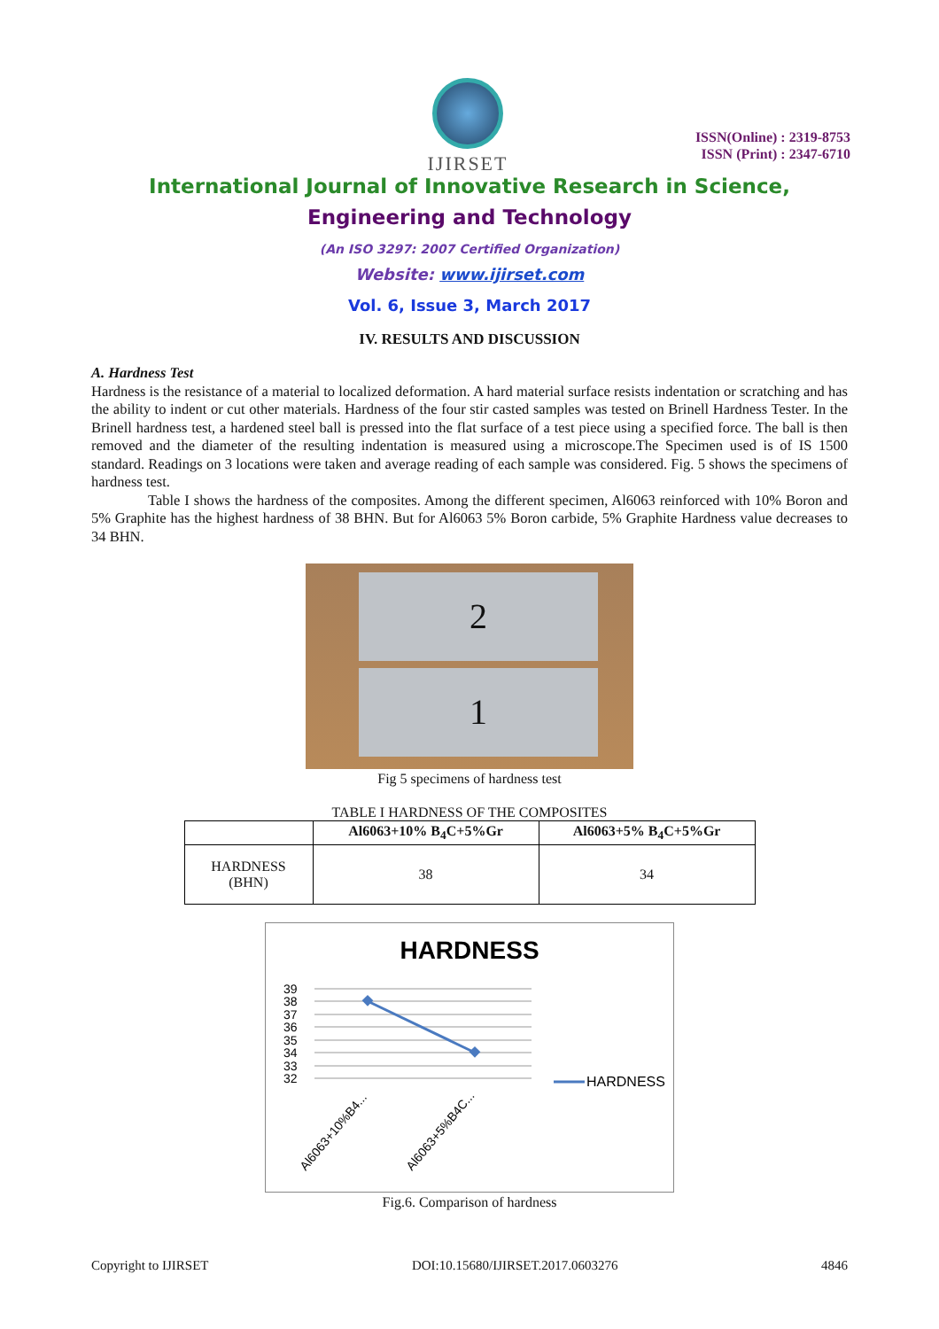IJIRSET
ISSN(Online) : 2319-8753
ISSN (Print) : 2347-6710
International Journal of Innovative Research in Science,
Engineering and Technology
(An ISO 3297: 2007 Certified Organization)
Website: www.ijirset.com
Vol. 6, Issue 3, March 2017
IV. RESULTS AND DISCUSSION
A. Hardness Test
Hardness is the resistance of a material to localized deformation. A hard material surface resists indentation or scratching and has the ability to indent or cut other materials. Hardness of the four stir casted samples was tested on Brinell Hardness Tester. In the Brinell hardness test, a hardened steel ball is pressed into the flat surface of a test piece using a specified force. The ball is then removed and the diameter of the resulting indentation is measured using a microscope.The Specimen used is of IS 1500 standard. Readings on 3 locations were taken and average reading of each sample was considered. Fig. 5 shows the specimens of hardness test.
Table I shows the hardness of the composites. Among the different specimen, Al6063 reinforced with 10% Boron and 5% Graphite has the highest hardness of 38 BHN. But for Al6063 5% Boron carbide, 5% Graphite Hardness value decreases to 34 BHN.
2
1
Fig 5 specimens of hardness test
TABLE I HARDNESS OF THE COMPOSITES
| | Al6063+10% B<sub>4</sub>C+5%Gr | Al6063+5% B<sub>4</sub>C+5%Gr |
| --- | --- | --- |
| HARDNESS (BHN) | 38 | 34 |
HARDNESS
39
38
37
36
35
34
33
32
HARDNESS
Al6063+10%B4...
Al6063+5%B4C...
Fig.6. Comparison of hardness
Copyright to IJIRSET DOI:10.15680/IJIRSET.2017.0603276 4846